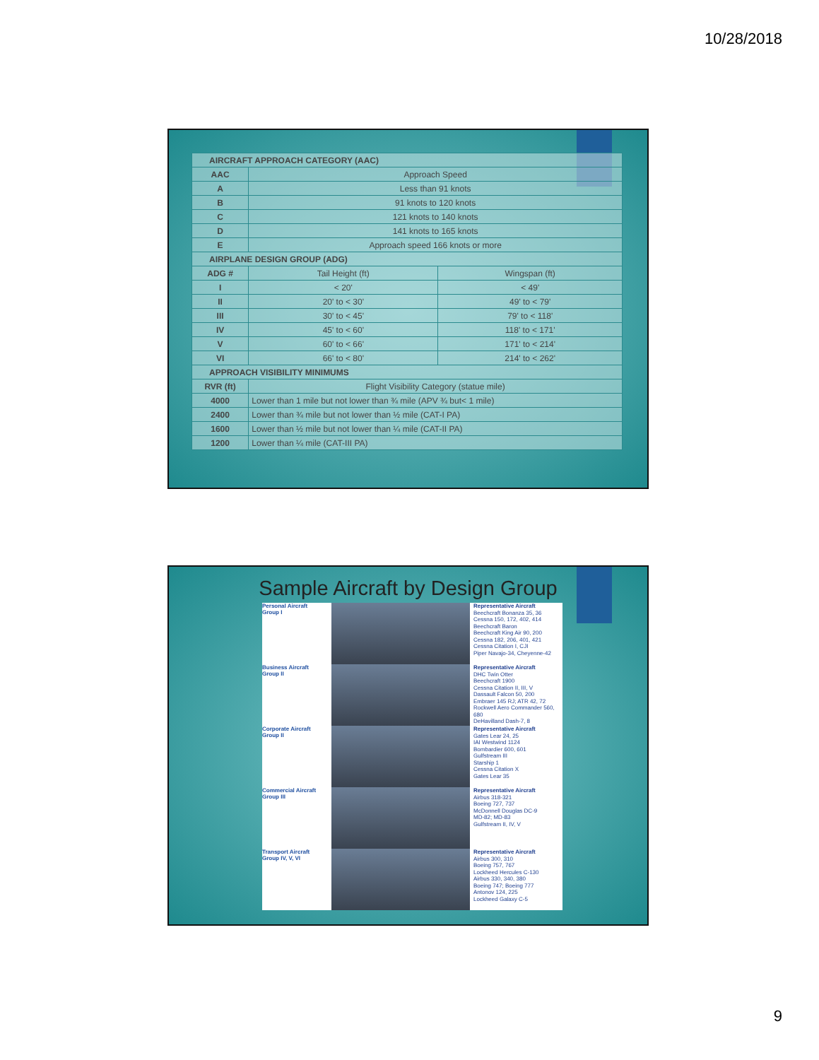10/28/2018
| AIRCRAFT APPROACH CATEGORY (AAC) | | |
| AAC | Approach Speed | |
| A | Less than 91 knots | |
| B | 91 knots to 120 knots | |
| C | 121 knots to 140 knots | |
| D | 141 knots to 165 knots | |
| E | Approach speed 166 knots or more | |
| AIRPLANE DESIGN GROUP (ADG) | | |
| ADG # | Tail Height (ft) | Wingspan (ft) |
| I | < 20' | < 49' |
| II | 20' to < 30' | 49' to < 79' |
| III | 30' to < 45' | 79' to < 118' |
| IV | 45' to < 60' | 118' to < 171' |
| V | 60' to < 66' | 171' to < 214' |
| VI | 66' to < 80' | 214' to < 262' |
| APPROACH VISIBILITY MINIMUMS | | |
| RVR (ft) | Flight Visibility Category (statue mile) | |
| 4000 | Lower than 1 mile but not lower than ¾ mile (APV ¾ but< 1 mile) | |
| 2400 | Lower than ¾ mile but not lower than ½ mile (CAT-I PA) | |
| 1600 | Lower than ½ mile but not lower than ¼ mile (CAT-II PA) | |
| 1200 | Lower than ¼ mile (CAT-III PA) | |
Sample Aircraft by Design Group
Personal Aircraft
Group I
Representative Aircraft
Beechcraft Bonanza 35, 36
Cessna 150, 172, 402, 414
Beechcraft Baron
Beechcraft King Air 90, 200
Cessna 182, 206, 401, 421
Cessna Citation I, CJI
Piper Navajo-34, Cheyenne-42
Business Aircraft
Group II
Representative Aircraft
DHC Twin Otter
Beechcraft 1900
Cessna Citation II, III, V
Dassault Falcon 50, 200
Embraer 145 RJ; ATR 42, 72
Rockwell Aero Commander 560, 680
DeHavilland Dash-7, 8
Corporate Aircraft
Group II
Representative Aircraft
Gates Lear 24, 25
IAI Westwind 1124
Bombardier 600, 601
Gulfstream III
Starship 1
Cessna Citation X
Gates Lear 35
Commercial Aircraft
Group III
Representative Aircraft
Airbus 318-321
Boeing 727, 737
McDonnell Douglas DC-9
MD-82; MD-83
Gulfstream II, IV, V
Transport Aircraft
Group IV, V, VI
Representative Aircraft
Airbus 300, 310
Boeing 757, 767
Lockheed Hercules C-130
Airbus 330, 340, 380
Boeing 747; Boeing 777
Antonov 124, 225
Lockheed Galaxy C-5
9